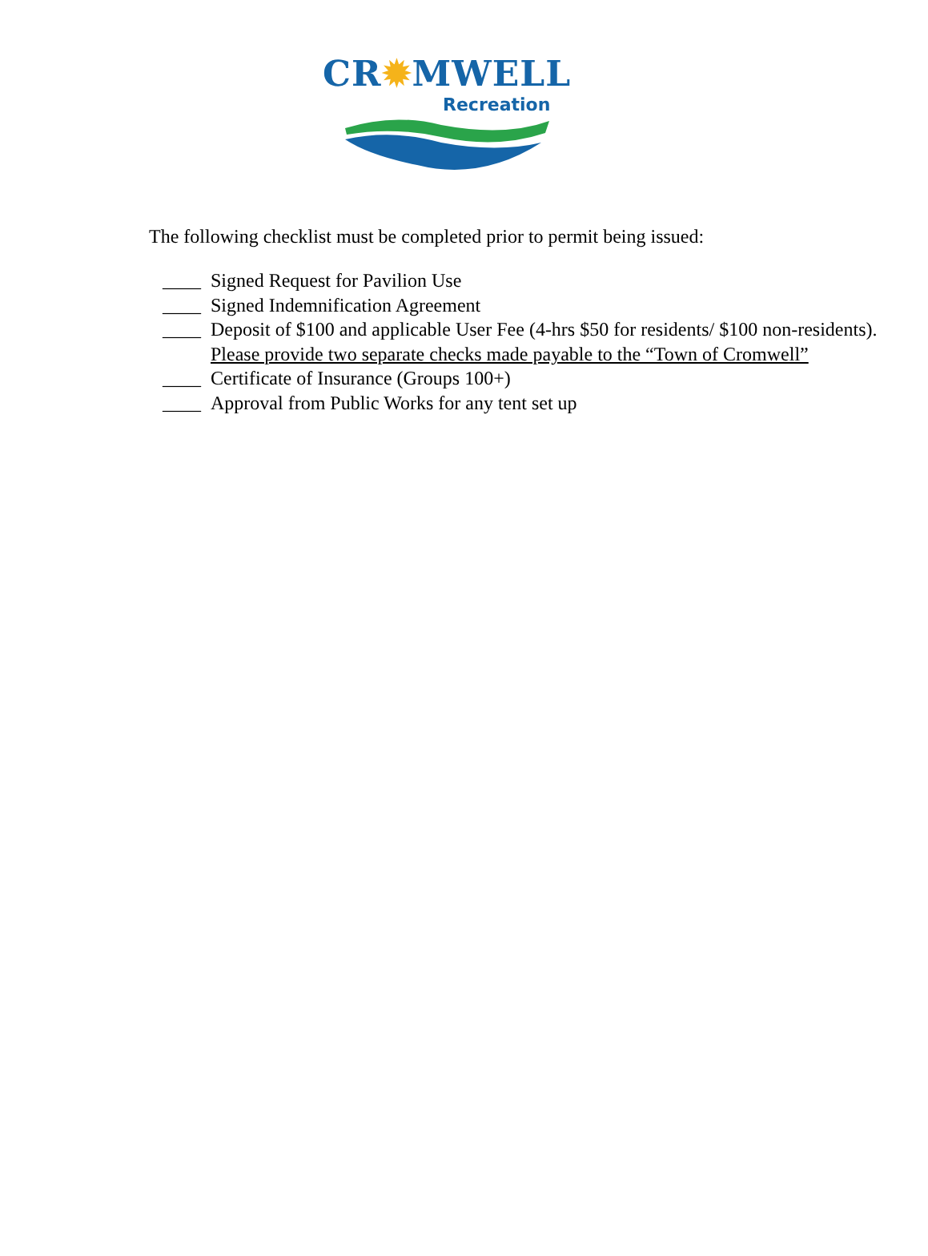CR✹MWELL
Recreation
The following checklist must be completed prior to permit being issued:
____ Signed Request for Pavilion Use
____ Signed Indemnification Agreement
____ Deposit of $100 and applicable User Fee (4-hrs $50 for residents/ $100 non-residents). Please provide two separate checks made payable to the “Town of Cromwell”
____ Certificate of Insurance (Groups 100+)
____ Approval from Public Works for any tent set up